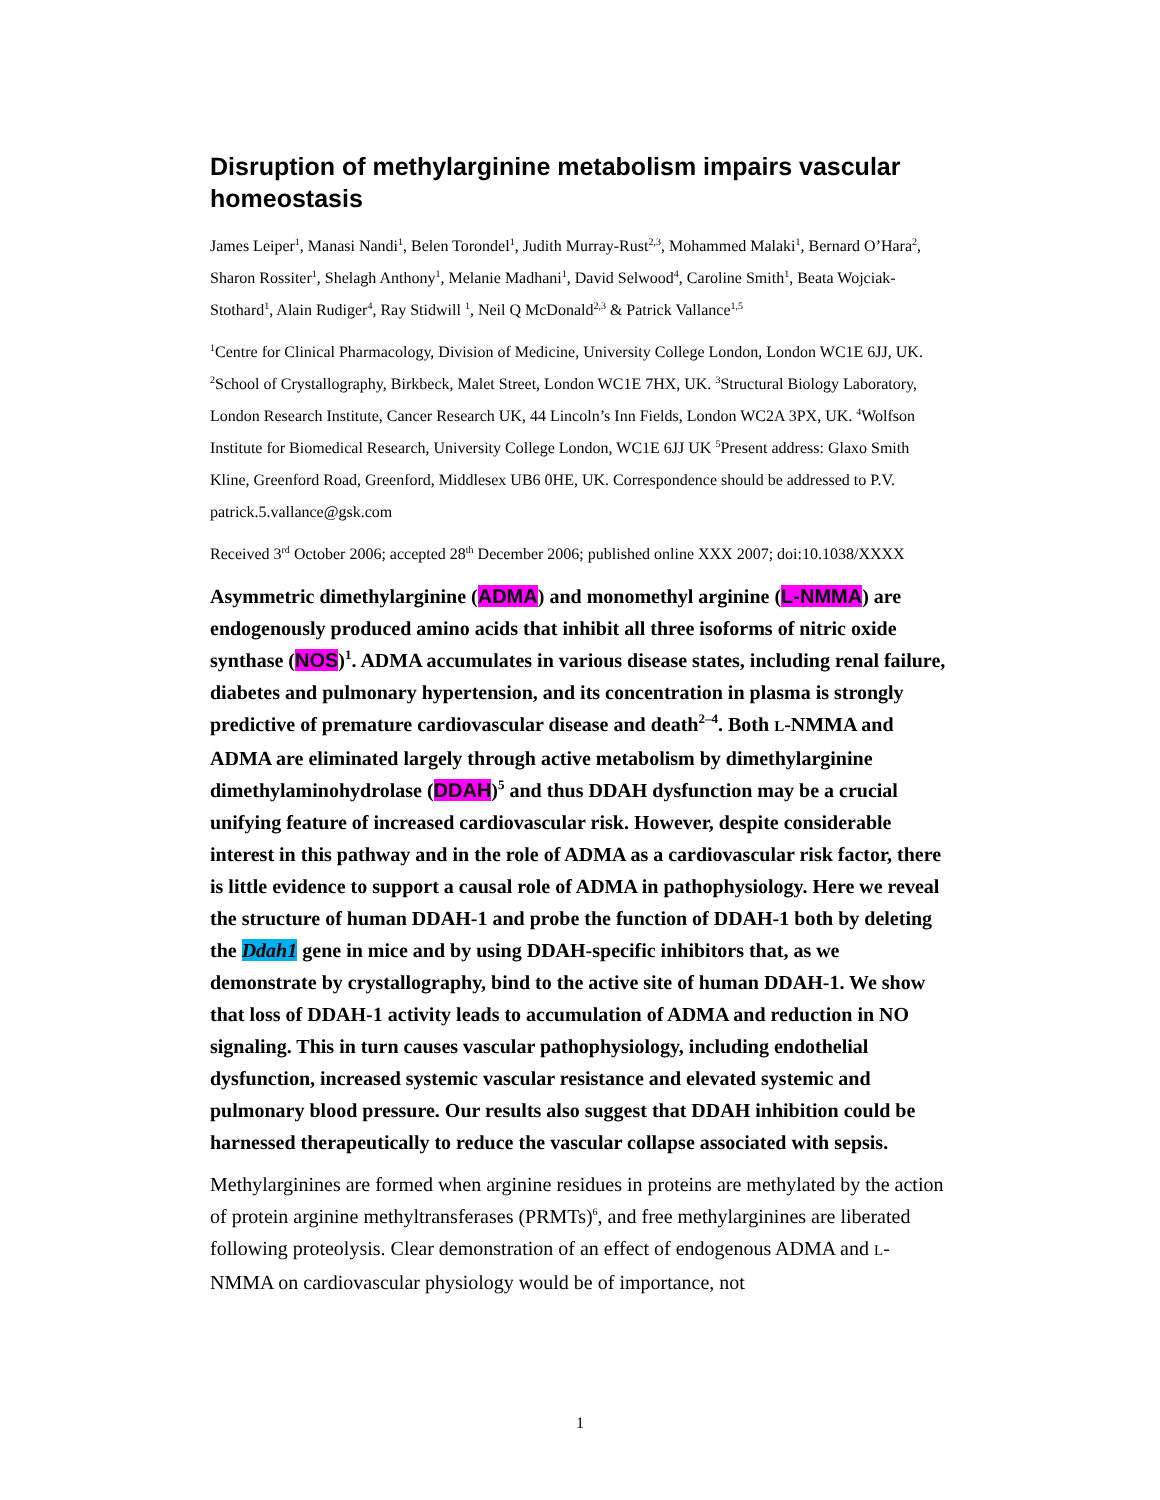Disruption of methylarginine metabolism impairs vascular homeostasis
James Leiper<sup>1</sup>, Manasi Nandi<sup>1</sup>, Belen Torondel<sup>1</sup>, Judith Murray-Rust<sup>2,3</sup>, Mohammed Malaki<sup>1</sup>, Bernard O’Hara<sup>2</sup>, Sharon Rossiter<sup>1</sup>, Shelagh Anthony<sup>1</sup>, Melanie Madhani<sup>1</sup>, David Selwood<sup>4</sup>, Caroline Smith<sup>1</sup>, Beata Wojciak-Stothard<sup>1</sup>, Alain Rudiger<sup>4</sup>, Ray Stidwill <sup>1</sup>, Neil Q McDonald<sup>2,3</sup> & Patrick Vallance<sup>1,5</sup>
<sup>1</sup> Centre for Clinical Pharmacology, Division of Medicine, University College London, London WC1E 6JJ, UK. <sup>2</sup>School of Crystallography, Birkbeck, Malet Street, London WC1E 7HX, UK. <sup>3</sup>Structural Biology Laboratory, London Research Institute, Cancer Research UK, 44 Lincoln’s Inn Fields, London WC2A 3PX, UK. <sup>4</sup>Wolfson Institute for Biomedical Research, University College London, WC1E 6JJ UK <sup>5</sup>Present address: Glaxo Smith Kline, Greenford Road, Greenford, Middlesex UB6 0HE, UK. Correspondence should be addressed to P.V. patrick.5.vallance@gsk.com
Received 3<sup>rd</sup> October 2006; accepted 28<sup>th</sup> December 2006; published online XXX 2007; doi:10.1038/XXXX
Asymmetric dimethylarginine (ADMA) and monomethyl arginine (L-NMMA) are endogenously produced amino acids that inhibit all three isoforms of nitric oxide synthase (NOS)<sup>1</sup>. ADMA accumulates in various disease states, including renal failure, diabetes and pulmonary hypertension, and its concentration in plasma is strongly predictive of premature cardiovascular disease and death<sup>2–4</sup>. Both L-NMMA and ADMA are eliminated largely through active metabolism by dimethylarginine dimethylaminohydrolase (DDAH)<sup>5</sup> and thus DDAH dysfunction may be a crucial unifying feature of increased cardiovascular risk. However, despite considerable interest in this pathway and in the role of ADMA as a cardiovascular risk factor, there is little evidence to support a causal role of ADMA in pathophysiology. Here we reveal the structure of human DDAH-1 and probe the function of DDAH-1 both by deleting the Ddah1 gene in mice and by using DDAH-specific inhibitors that, as we demonstrate by crystallography, bind to the active site of human DDAH-1. We show that loss of DDAH-1 activity leads to accumulation of ADMA and reduction in NO signaling. This in turn causes vascular pathophysiology, including endothelial dysfunction, increased systemic vascular resistance and elevated systemic and pulmonary blood pressure. Our results also suggest that DDAH inhibition could be harnessed therapeutically to reduce the vascular collapse associated with sepsis.
Methylarginines are formed when arginine residues in proteins are methylated by the action of protein arginine methyltransferases (PRMTs)<sup>6</sup>, and free methylarginines are liberated following proteolysis. Clear demonstration of an effect of endogenous ADMA and L-NMMA on cardiovascular physiology would be of importance, not
1